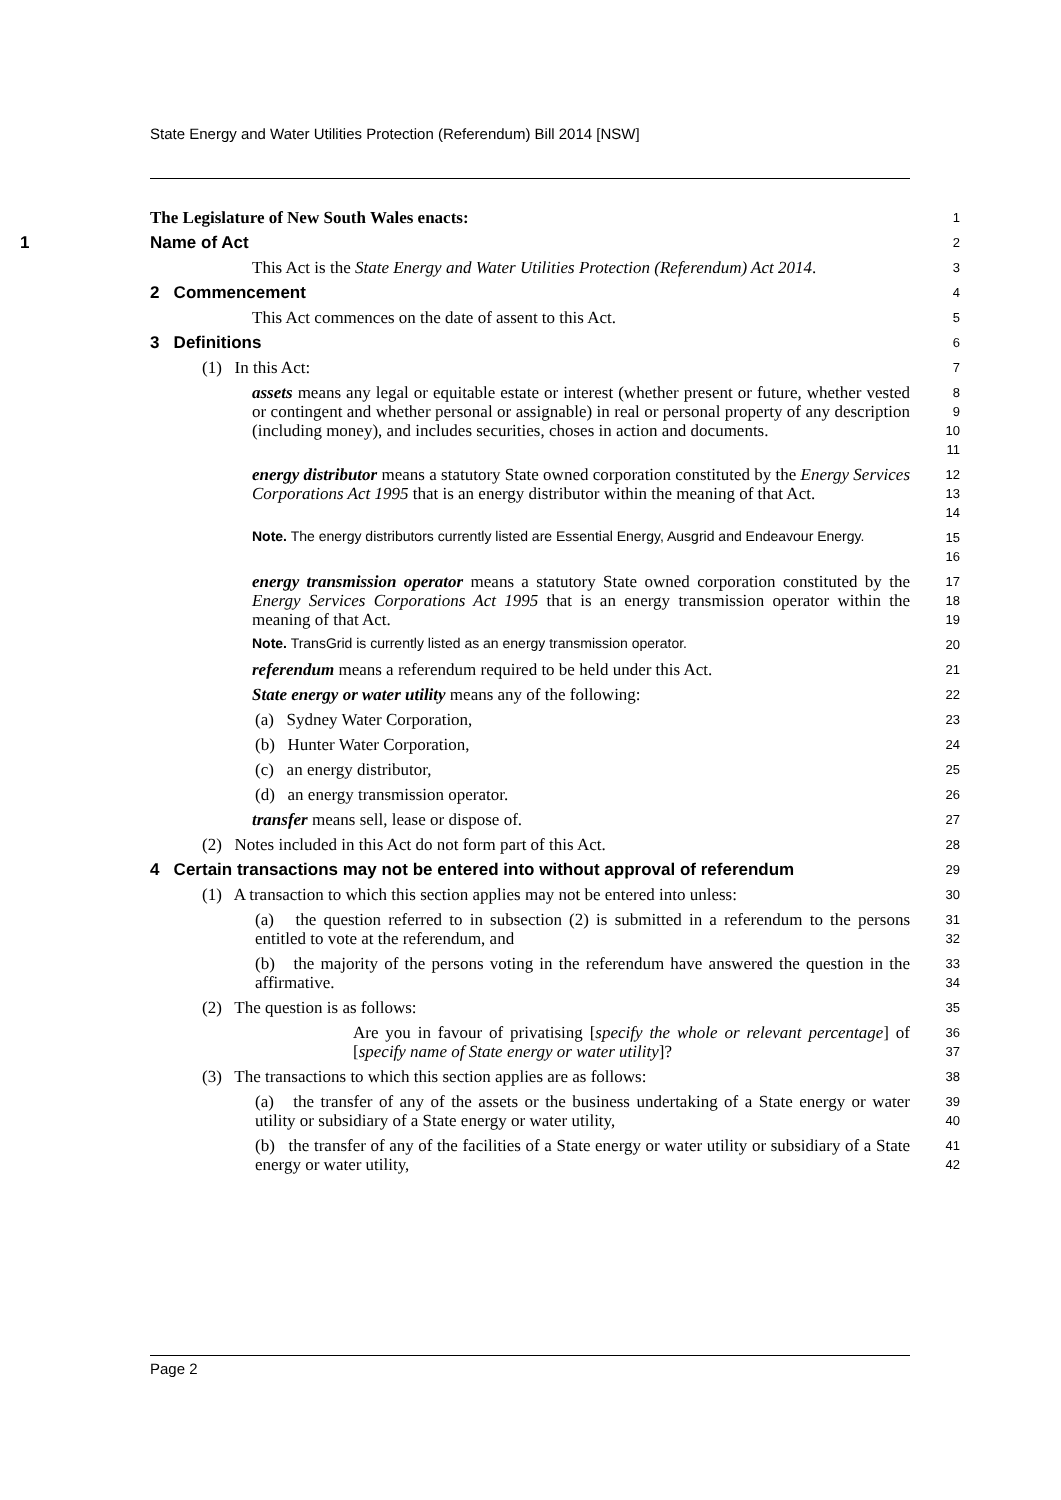State Energy and Water Utilities Protection (Referendum) Bill 2014 [NSW]
The Legislature of New South Wales enacts:
1
1 Name of Act
2
This Act is the State Energy and Water Utilities Protection (Referendum) Act 2014.
3
2 Commencement
4
This Act commences on the date of assent to this Act.
5
3 Definitions
6
(1) In this Act:
7
assets means any legal or equitable estate or interest (whether present or future, whether vested or contingent and whether personal or assignable) in real or personal property of any description (including money), and includes securities, choses in action and documents.
8
9
10
11
energy distributor means a statutory State owned corporation constituted by the Energy Services Corporations Act 1995 that is an energy distributor within the meaning of that Act.
12
13
14
Note. The energy distributors currently listed are Essential Energy, Ausgrid and Endeavour Energy.
15
16
energy transmission operator means a statutory State owned corporation constituted by the Energy Services Corporations Act 1995 that is an energy transmission operator within the meaning of that Act.
17
18
19
Note. TransGrid is currently listed as an energy transmission operator.
20
referendum means a referendum required to be held under this Act.
21
State energy or water utility means any of the following:
22
(a) Sydney Water Corporation,
23
(b) Hunter Water Corporation,
24
(c) an energy distributor,
25
(d) an energy transmission operator.
26
transfer means sell, lease or dispose of.
27
(2) Notes included in this Act do not form part of this Act.
28
4 Certain transactions may not be entered into without approval of referendum
29
(1) A transaction to which this section applies may not be entered into unless:
30
(a) the question referred to in subsection (2) is submitted in a referendum to the persons entitled to vote at the referendum, and
31
32
(b) the majority of the persons voting in the referendum have answered the question in the affirmative.
33
34
(2) The question is as follows:
35
Are you in favour of privatising [specify the whole or relevant percentage] of [specify name of State energy or water utility]?
36
37
(3) The transactions to which this section applies are as follows:
38
(a) the transfer of any of the assets or the business undertaking of a State energy or water utility or subsidiary of a State energy or water utility,
39
40
(b) the transfer of any of the facilities of a State energy or water utility or subsidiary of a State energy or water utility,
41
42
Page 2